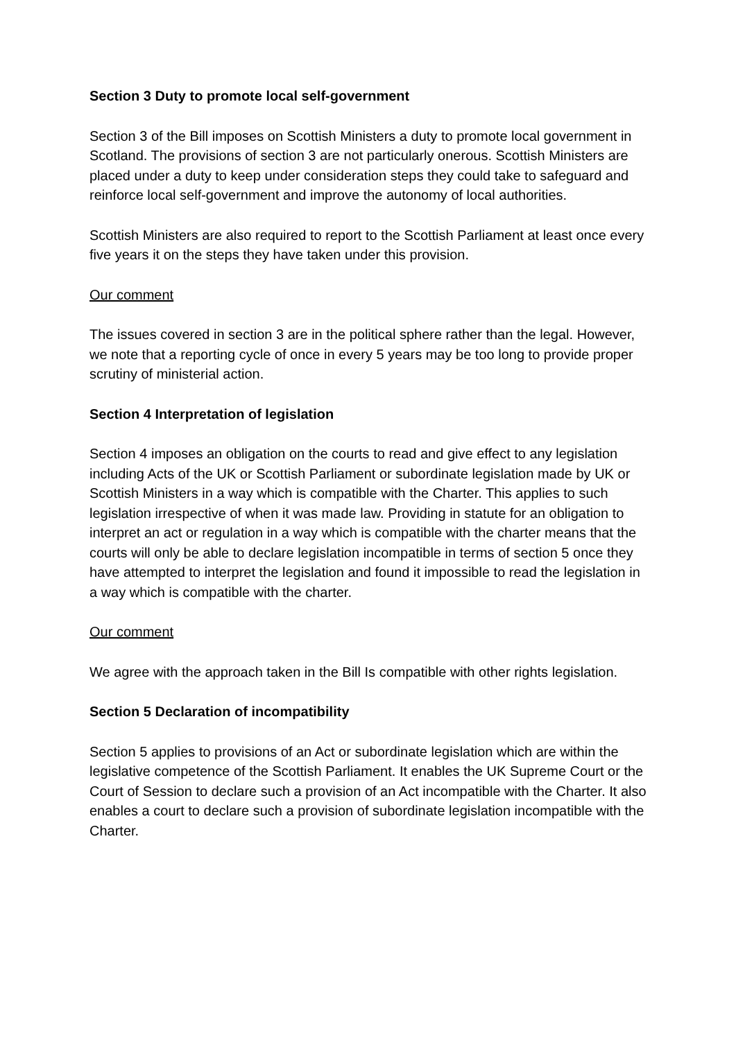Section 3 Duty to promote local self-government
Section 3 of the Bill imposes on Scottish Ministers a duty to promote local government in Scotland. The provisions of section 3 are not particularly onerous. Scottish Ministers are placed under a duty to keep under consideration steps they could take to safeguard and reinforce local self-government and improve the autonomy of local authorities.
Scottish Ministers are also required to report to the Scottish Parliament at least once every five years it on the steps they have taken under this provision.
Our comment
The issues covered in section 3 are in the political sphere rather than the legal. However, we note that a reporting cycle of once in every 5 years may be too long to provide proper scrutiny of ministerial action.
Section 4 Interpretation of legislation
Section 4 imposes an obligation on the courts to read and give effect to any legislation including Acts of the UK or Scottish Parliament or subordinate legislation made by UK or Scottish Ministers in a way which is compatible with the Charter. This applies to such legislation irrespective of when it was made law. Providing in statute for an obligation to interpret an act or regulation in a way which is compatible with the charter means that the courts will only be able to declare legislation incompatible in terms of section 5 once they have attempted to interpret the legislation and found it impossible to read the legislation in a way which is compatible with the charter.
Our comment
We agree with the approach taken in the Bill Is compatible with other rights legislation.
Section 5 Declaration of incompatibility
Section 5 applies to provisions of an Act or subordinate legislation which are within the legislative competence of the Scottish Parliament. It enables the UK Supreme Court or the Court of Session to declare such a provision of an Act incompatible with the Charter. It also enables a court to declare such a provision of subordinate legislation incompatible with the Charter.